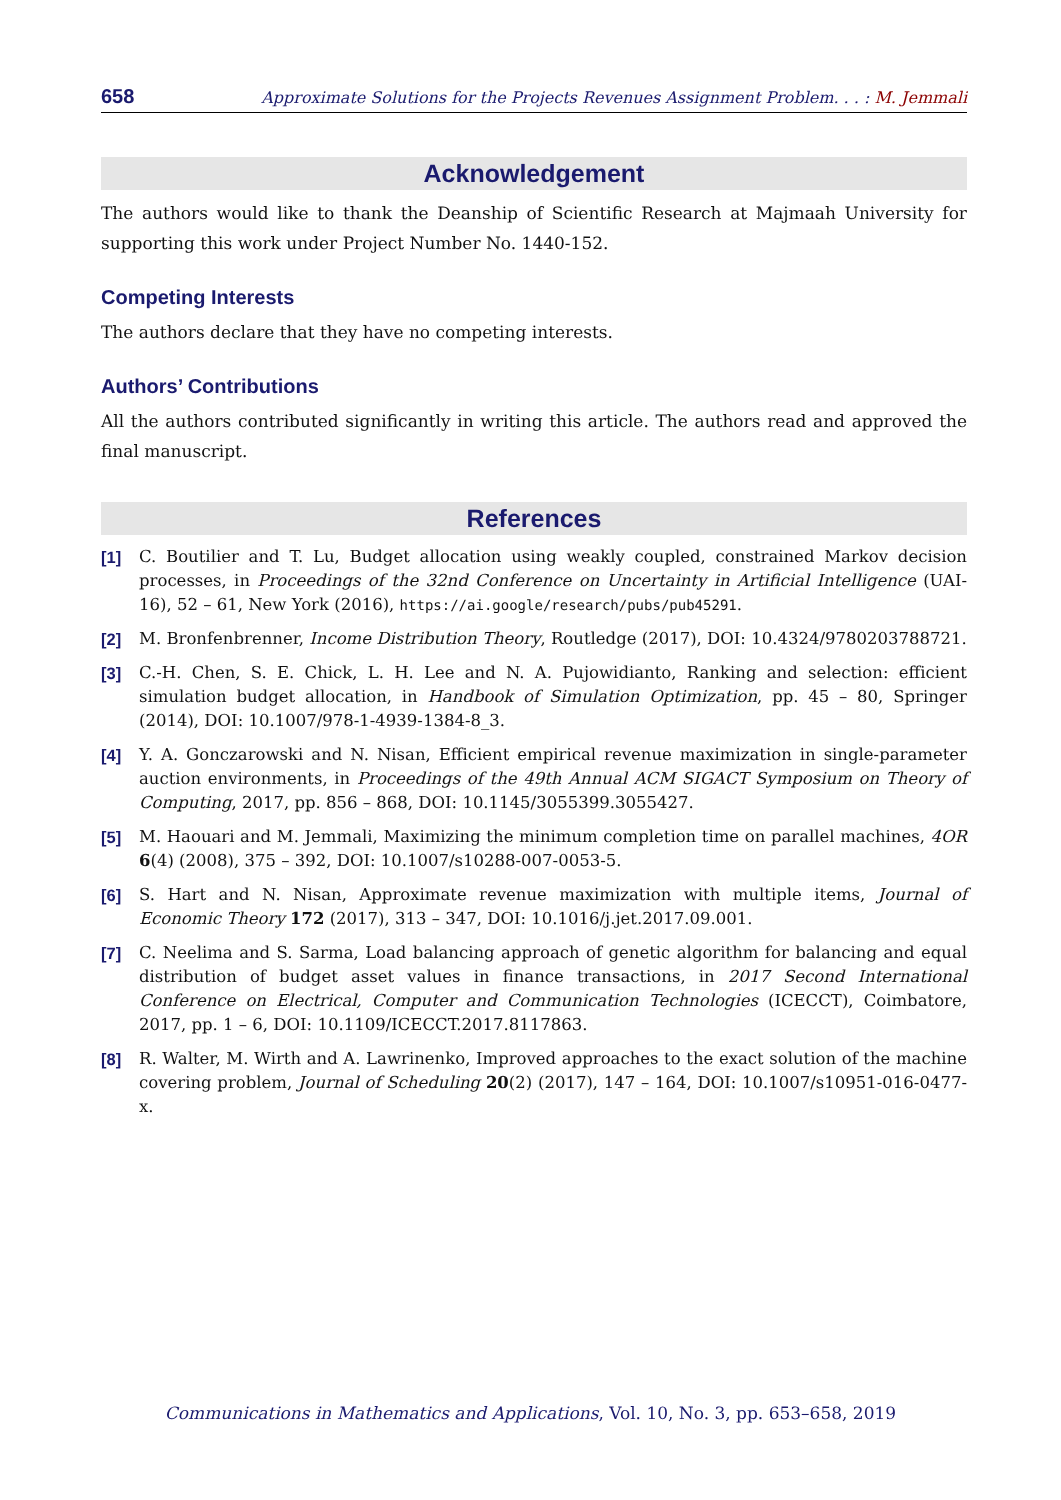658 Approximate Solutions for the Projects Revenues Assignment Problem. . . : M. Jemmali
Acknowledgement
The authors would like to thank the Deanship of Scientific Research at Majmaah University for supporting this work under Project Number No. 1440-152.
Competing Interests
The authors declare that they have no competing interests.
Authors’ Contributions
All the authors contributed significantly in writing this article. The authors read and approved the final manuscript.
References
[1] C. Boutilier and T. Lu, Budget allocation using weakly coupled, constrained Markov decision processes, in Proceedings of the 32nd Conference on Uncertainty in Artificial Intelligence (UAI-16), 52 – 61, New York (2016), https://ai.google/research/pubs/pub45291.
[2] M. Bronfenbrenner, Income Distribution Theory, Routledge (2017), DOI: 10.4324/9780203788721.
[3] C.-H. Chen, S. E. Chick, L. H. Lee and N. A. Pujowidianto, Ranking and selection: efficient simulation budget allocation, in Handbook of Simulation Optimization, pp. 45 – 80, Springer (2014), DOI: 10.1007/978-1-4939-1384-8_3.
[4] Y. A. Gonczarowski and N. Nisan, Efficient empirical revenue maximization in single-parameter auction environments, in Proceedings of the 49th Annual ACM SIGACT Symposium on Theory of Computing, 2017, pp. 856 – 868, DOI: 10.1145/3055399.3055427.
[5] M. Haouari and M. Jemmali, Maximizing the minimum completion time on parallel machines, 4OR 6(4) (2008), 375 – 392, DOI: 10.1007/s10288-007-0053-5.
[6] S. Hart and N. Nisan, Approximate revenue maximization with multiple items, Journal of Economic Theory 172 (2017), 313 – 347, DOI: 10.1016/j.jet.2017.09.001.
[7] C. Neelima and S. Sarma, Load balancing approach of genetic algorithm for balancing and equal distribution of budget asset values in finance transactions, in 2017 Second International Conference on Electrical, Computer and Communication Technologies (ICECCT), Coimbatore, 2017, pp. 1 – 6, DOI: 10.1109/ICECCT.2017.8117863.
[8] R. Walter, M. Wirth and A. Lawrinenko, Improved approaches to the exact solution of the machine covering problem, Journal of Scheduling 20(2) (2017), 147 – 164, DOI: 10.1007/s10951-016-0477-x.
Communications in Mathematics and Applications, Vol. 10, No. 3, pp. 653–658, 2019